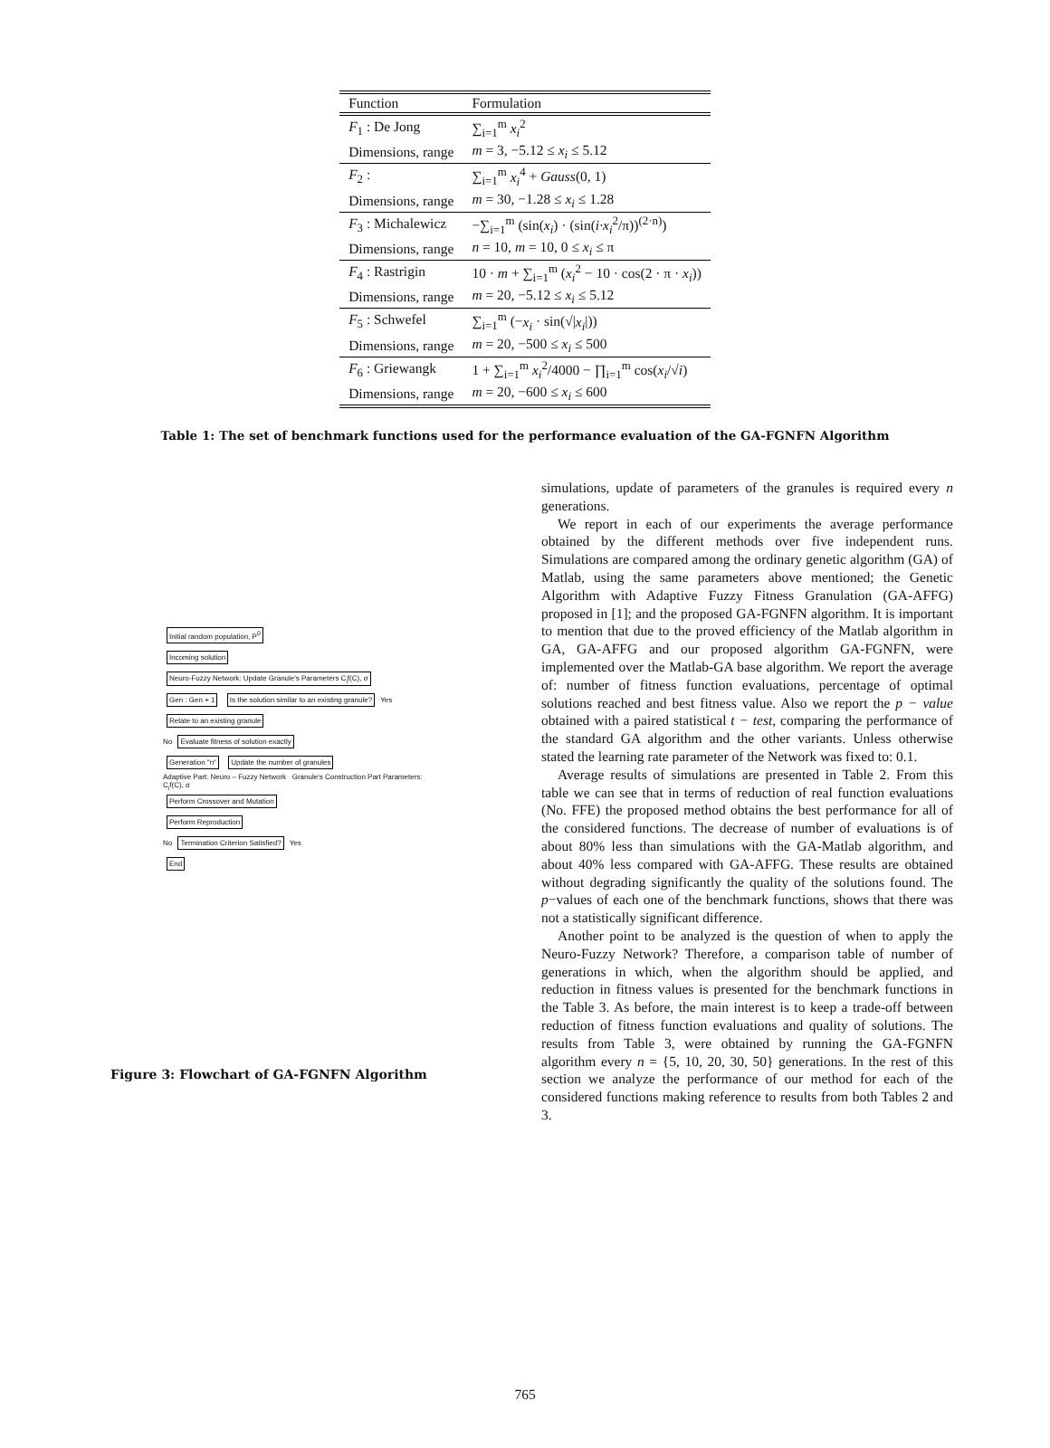| Function | Formulation |
| --- | --- |
| F<sub>1</sub> : De Jong | ∑<sub>i=1</sub><sup>m</sup> x<sub>i</sub><sup>2</sup> |
| Dimensions, range | m = 3, −5.12 ≤ x<sub>i</sub> ≤ 5.12 |
| F<sub>2</sub> : | ∑<sub>i=1</sub><sup>m</sup> x<sub>i</sub><sup>4</sup> + Gauss (0, 1) |
| Dimensions, range | m = 30, −1.28 ≤ x<sub>i</sub> ≤ 1.28 |
| F<sub>3</sub> : Michalewicz | −∑<sub>i=1</sub><sup>m</sup> (sin( x<sub>i</sub> ) · (sin( i·x<sub>i</sub><sup>2</sup>/π))<sup>(2·n)</sup>) |
| Dimensions, range | n = 10, m = 10, 0 ≤ x<sub>i</sub> ≤ π |
| F<sub>4</sub> : Rastrigin | 10 · m + ∑<sub>i=1</sub><sup>m</sup> ( x<sub>i</sub><sup>2</sup> − 10 · cos(2 · π · x<sub>i</sub> )) |
| Dimensions, range | m = 20, −5.12 ≤ x<sub>i</sub> ≤ 5.12 |
| F<sub>5</sub> : Schwefel | ∑<sub>i=1</sub><sup>m</sup> (− x<sub>i</sub> · sin(√/ x<sub>i</sub> /)) |
| Dimensions, range | m = 20, −500 ≤ x<sub>i</sub> ≤ 500 |
| F<sub>6</sub> : Griewangk | 1 + ∑<sub>i=1</sub><sup>m</sup> x<sub>i</sub><sup>2</sup>/4000 − ∏<sub>i=1</sub><sup>m</sup> cos( x<sub>i</sub> /√ i ) |
| Dimensions, range | m = 20, −600 ≤ x<sub>i</sub> ≤ 600 |
Table 1: The set of benchmark functions used for the performance evaluation of the GA-FGNFN Algorithm
Initial random population, P<sup>0</sup>
Incoming solution
Neuro-Fuzzy Network: Update Granule's Parameters C<sub>i</sub>f(C), σ
Gen : Gen + 1
Is the solution similar to an existing granule?
Yes
Relate to an existing granule
No
Evaluate fitness of solution exactly
Generation "n" Update the number of granules
Adaptive Part: Neuro – Fuzzy Network Granule's Construction Part Parameters: C<sub>i</sub>f(C), σ
Perform Crossover and Mutation
Perform Reproduction
No
Termination Criterion Satisfied?
Yes
End
Figure 3: Flowchart of GA-FGNFN Algorithm
simulations, update of parameters of the granules is required every n generations.
We report in each of our experiments the average performance obtained by the different methods over five independent runs. Simulations are compared among the ordinary genetic algorithm (GA) of Matlab, using the same parameters above mentioned; the Genetic Algorithm with Adaptive Fuzzy Fitness Granulation (GA-AFFG) proposed in [1]; and the proposed GA-FGNFN algorithm. It is important to mention that due to the proved efficiency of the Matlab algorithm in GA, GA-AFFG and our proposed algorithm GA-FGNFN, were implemented over the Matlab-GA base algorithm. We report the average of: number of fitness function evaluations, percentage of optimal solutions reached and best fitness value. Also we report the p − value obtained with a paired statistical t − test, comparing the performance of the standard GA algorithm and the other variants. Unless otherwise stated the learning rate parameter of the Network was fixed to: 0.1.
Average results of simulations are presented in Table 2. From this table we can see that in terms of reduction of real function evaluations (No. FFE) the proposed method obtains the best performance for all of the considered functions. The decrease of number of evaluations is of about 80% less than simulations with the GA-Matlab algorithm, and about 40% less compared with GA-AFFG. These results are obtained without degrading significantly the quality of the solutions found. The p−values of each one of the benchmark functions, shows that there was not a statistically significant difference.
Another point to be analyzed is the question of when to apply the Neuro-Fuzzy Network? Therefore, a comparison table of number of generations in which, when the algorithm should be applied, and reduction in fitness values is presented for the benchmark functions in the Table 3. As before, the main interest is to keep a trade-off between reduction of fitness function evaluations and quality of solutions. The results from Table 3, were obtained by running the GA-FGNFN algorithm every n = {5, 10, 20, 30, 50} generations. In the rest of this section we analyze the performance of our method for each of the considered functions making reference to results from both Tables 2 and 3.
765